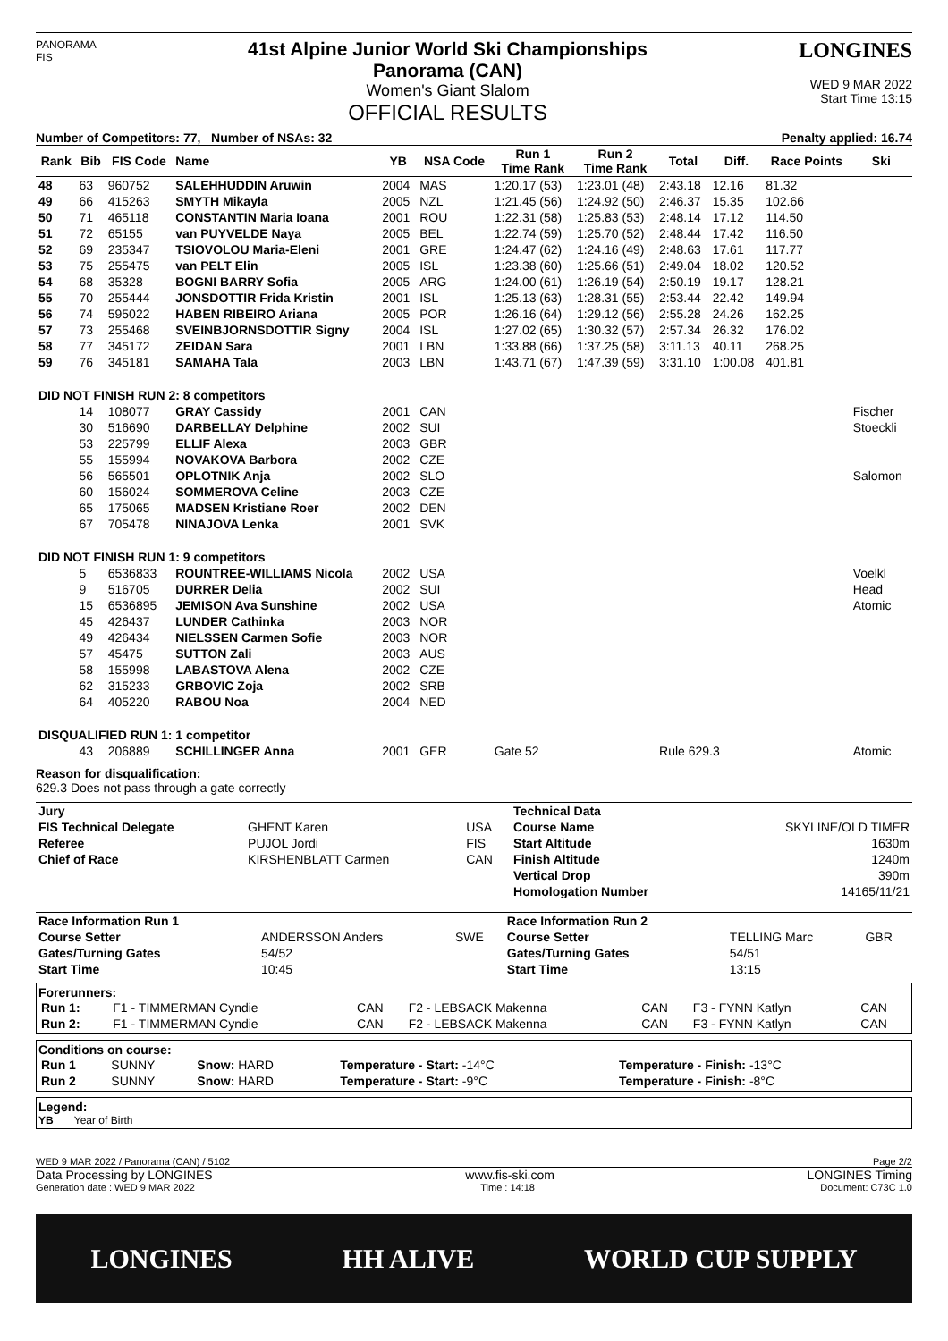PANORAMA
FIS
41st Alpine Junior World Ski Championships
Panorama (CAN)
Women's Giant Slalom
OFFICIAL RESULTS
LONGINES
WED 9 MAR 2022
Start Time 13:15
Number of Competitors: 77, Number of NSAs: 32 Penalty applied: 16.74
| Rank | Bib | FIS Code | Name | YB | NSA Code | Run 1 Time Rank | Run 2 Time Rank | Total | Diff. | Race Points | Ski |
| --- | --- | --- | --- | --- | --- | --- | --- | --- | --- | --- | --- |
| 48 | 63 | 960752 | SALEHHUDDIN Aruwin | 2004 | MAS | 1:20.17 (53) | 1:23.01 (48) | 2:43.18 | 12.16 | 81.32 | |
| 49 | 66 | 415263 | SMYTH Mikayla | 2005 | NZL | 1:21.45 (56) | 1:24.92 (50) | 2:46.37 | 15.35 | 102.66 | |
| 50 | 71 | 465118 | CONSTANTIN Maria Ioana | 2001 | ROU | 1:22.31 (58) | 1:25.83 (53) | 2:48.14 | 17.12 | 114.50 | |
| 51 | 72 | 65155 | van PUYVELDE Naya | 2005 | BEL | 1:22.74 (59) | 1:25.70 (52) | 2:48.44 | 17.42 | 116.50 | |
| 52 | 69 | 235347 | TSIOVOLOU Maria-Eleni | 2001 | GRE | 1:24.47 (62) | 1:24.16 (49) | 2:48.63 | 17.61 | 117.77 | |
| 53 | 75 | 255475 | van PELT Elin | 2005 | ISL | 1:23.38 (60) | 1:25.66 (51) | 2:49.04 | 18.02 | 120.52 | |
| 54 | 68 | 35328 | BOGNI BARRY Sofia | 2005 | ARG | 1:24.00 (61) | 1:26.19 (54) | 2:50.19 | 19.17 | 128.21 | |
| 55 | 70 | 255444 | JONSDOTTIR Frida Kristin | 2001 | ISL | 1:25.13 (63) | 1:28.31 (55) | 2:53.44 | 22.42 | 149.94 | |
| 56 | 74 | 595022 | HABEN RIBEIRO Ariana | 2005 | POR | 1:26.16 (64) | 1:29.12 (56) | 2:55.28 | 24.26 | 162.25 | |
| 57 | 73 | 255468 | SVEINBJORNSDOTTIR Signy | 2004 | ISL | 1:27.02 (65) | 1:30.32 (57) | 2:57.34 | 26.32 | 176.02 | |
| 58 | 77 | 345172 | ZEIDAN Sara | 2001 | LBN | 1:33.88 (66) | 1:37.25 (58) | 3:11.13 | 40.11 | 268.25 | |
| 59 | 76 | 345181 | SAMAHA Tala | 2003 | LBN | 1:43.71 (67) | 1:47.39 (59) | 3:31.10 | 1:00.08 | 401.81 | |
| DID NOT FINISH RUN 2: 8 competitors | | | | | | | | | | | |
| | 14 | 108077 | GRAY Cassidy | 2001 | CAN | | | | | | Fischer |
| | 30 | 516690 | DARBELLAY Delphine | 2002 | SUI | | | | | | Stoeckli |
| | 53 | 225799 | ELLIF Alexa | 2003 | GBR | | | | | | |
| | 55 | 155994 | NOVAKOVA Barbora | 2002 | CZE | | | | | | |
| | 56 | 565501 | OPLOTNIK Anja | 2002 | SLO | | | | | | Salomon |
| | 60 | 156024 | SOMMEROVA Celine | 2003 | CZE | | | | | | |
| | 65 | 175065 | MADSEN Kristiane Roer | 2002 | DEN | | | | | | |
| | 67 | 705478 | NINAJOVA Lenka | 2001 | SVK | | | | | | |
| DID NOT FINISH RUN 1: 9 competitors | | | | | | | | | | | |
| | 5 | 6536833 | ROUNTREE-WILLIAMS Nicola | 2002 | USA | | | | | | Voelkl |
| | 9 | 516705 | DURRER Delia | 2002 | SUI | | | | | | Head |
| | 15 | 6536895 | JEMISON Ava Sunshine | 2002 | USA | | | | | | Atomic |
| | 45 | 426437 | LUNDER Cathinka | 2003 | NOR | | | | | | |
| | 49 | 426434 | NIELSSEN Carmen Sofie | 2003 | NOR | | | | | | |
| | 57 | 45475 | SUTTON Zali | 2003 | AUS | | | | | | |
| | 58 | 155998 | LABASTOVA Alena | 2002 | CZE | | | | | | |
| | 62 | 315233 | GRBOVIC Zoja | 2002 | SRB | | | | | | |
| | 64 | 405220 | RABOU Noa | 2004 | NED | | | | | | |
| DISQUALIFIED RUN 1: 1 competitor | | | | | | | | | | | |
| | 43 | 206889 | SCHILLINGER Anna | 2001 | GER | Gate 52 | | Rule 629.3 | | | Atomic |
Reason for disqualification:
629.3 Does not pass through a gate correctly
| Jury | | | Technical Data | |
| FIS Technical Delegate | GHENT Karen | USA | Course Name | SKYLINE/OLD TIMER |
| Referee | PUJOL Jordi | FIS | Start Altitude | 1630m |
| Chief of Race | KIRSHENBLATT Carmen | CAN | Finish Altitude | 1240m |
| | | | Vertical Drop | 390m |
| | | | Homologation Number | 14165/11/21 |
| Race Information Run 1 | | | Race Information Run 2 | | |
| Course Setter | ANDERSSON Anders | SWE | Course Setter | TELLING Marc | GBR |
| Gates/Turning Gates | 54/52 | | Gates/Turning Gates | 54/51 | |
| Start Time | 10:45 | | Start Time | 13:15 | |
Forerunners:
| Run 1: | F1 - TIMMERMAN Cyndie | CAN | F2 - LEBSACK Makenna | CAN | F3 - FYNN Katlyn | CAN |
| Run 2: | F1 - TIMMERMAN Cyndie | CAN | F2 - LEBSACK Makenna | CAN | F3 - FYNN Katlyn | CAN |
Conditions on course:
| Run 1 | SUNNY | Snow: HARD | Temperature - Start: -14°C | Temperature - Finish: -13°C |
| Run 2 | SUNNY | Snow: HARD | Temperature - Start: -9°C | Temperature - Finish: -8°C |
Legend:
YB Year of Birth
WED 9 MAR 2022 / Panorama (CAN) / 5102 Page 2/2
Data Processing by LONGINES www.fis-ski.com LONGINES Timing
Generation date : WED 9 MAR 2022 Time : 14:18 Document: C73C 1.0
LONGINES HH ALIVE WORLD CUP SUPPLY